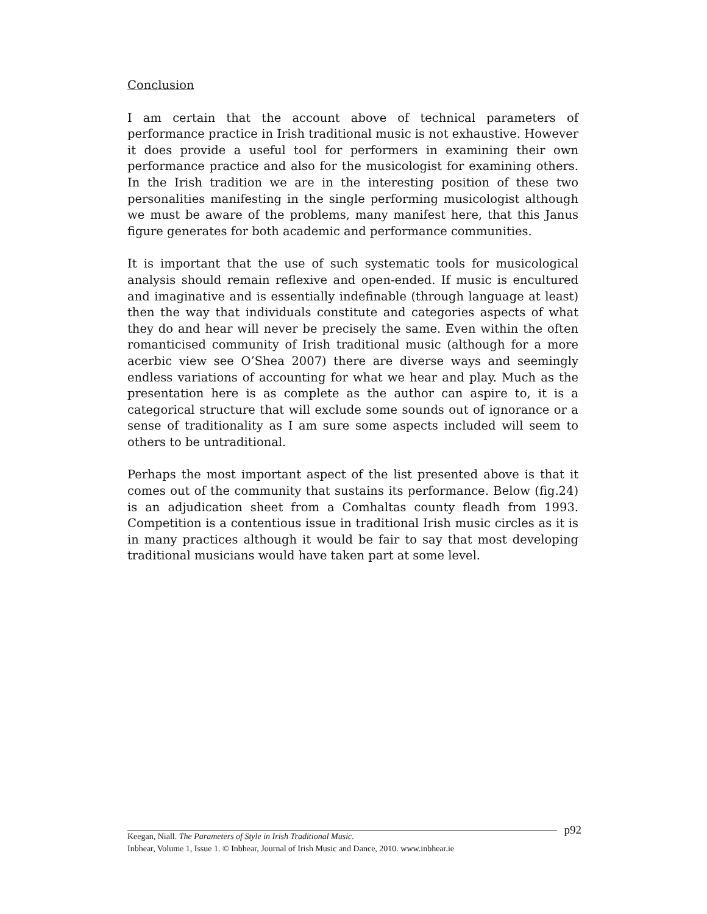Conclusion
I am certain that the account above of technical parameters of performance practice in Irish traditional music is not exhaustive. However it does provide a useful tool for performers in examining their own performance practice and also for the musicologist for examining others. In the Irish tradition we are in the interesting position of these two personalities manifesting in the single performing musicologist although we must be aware of the problems, many manifest here, that this Janus figure generates for both academic and performance communities.
It is important that the use of such systematic tools for musicological analysis should remain reflexive and open-ended. If music is encultured and imaginative and is essentially indefinable (through language at least) then the way that individuals constitute and categories aspects of what they do and hear will never be precisely the same. Even within the often romanticised community of Irish traditional music (although for a more acerbic view see O’Shea 2007) there are diverse ways and seemingly endless variations of accounting for what we hear and play. Much as the presentation here is as complete as the author can aspire to, it is a categorical structure that will exclude some sounds out of ignorance or a sense of traditionality as I am sure some aspects included will seem to others to be untraditional.
Perhaps the most important aspect of the list presented above is that it comes out of the community that sustains its performance. Below (fig.24) is an adjudication sheet from a Comhaltas county fleadh from 1993. Competition is a contentious issue in traditional Irish music circles as it is in many practices although it would be fair to say that most developing traditional musicians would have taken part at some level.
p92
Keegan, Niall. The Parameters of Style in Irish Traditional Music.
Inbhear, Volume 1, Issue 1. © Inbhear, Journal of Irish Music and Dance, 2010. www.inbhear.ie